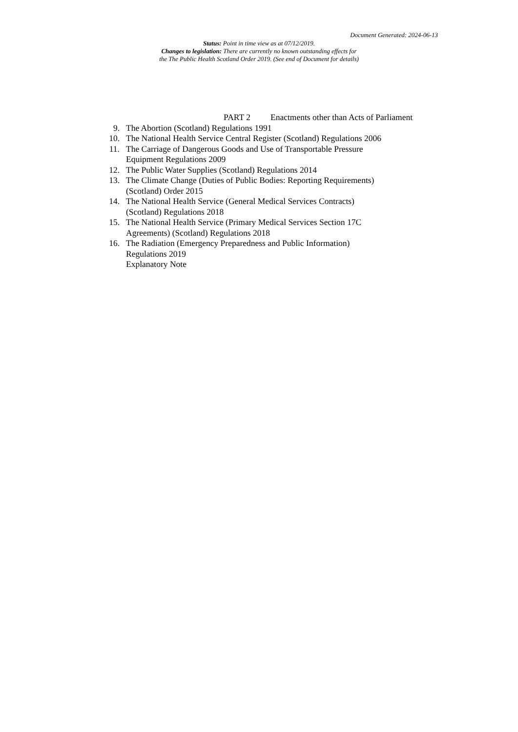Document Generated: 2024-06-13
Status: Point in time view as at 07/12/2019.
Changes to legislation: There are currently no known outstanding effects for
the The Public Health Scotland Order 2019. (See end of Document for details)
PART 2 Enactments other than Acts of Parliament
9. The Abortion (Scotland) Regulations 1991
10. The National Health Service Central Register (Scotland) Regulations 2006
11. The Carriage of Dangerous Goods and Use of Transportable Pressure
Equipment Regulations 2009
12. The Public Water Supplies (Scotland) Regulations 2014
13. The Climate Change (Duties of Public Bodies: Reporting Requirements)
(Scotland) Order 2015
14. The National Health Service (General Medical Services Contracts)
(Scotland) Regulations 2018
15. The National Health Service (Primary Medical Services Section 17C
Agreements) (Scotland) Regulations 2018
16. The Radiation (Emergency Preparedness and Public Information)
Regulations 2019
Explanatory Note